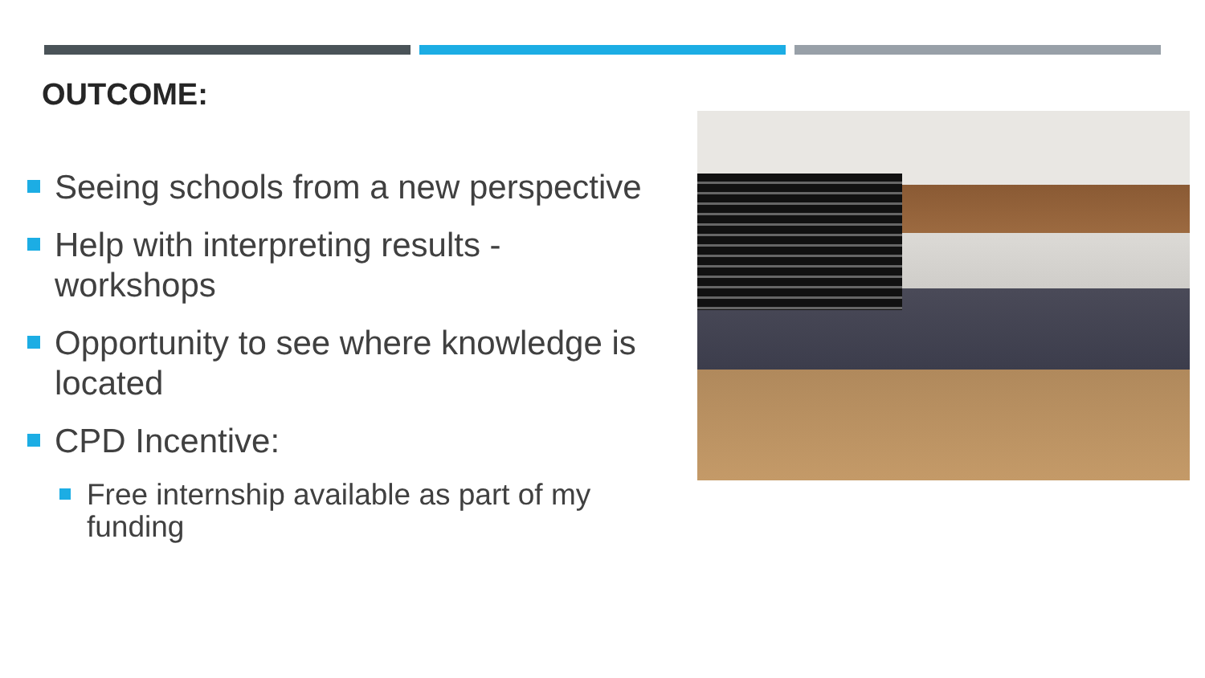OUTCOME:
Seeing schools from a new perspective
Help with interpreting results - workshops
Opportunity to see where knowledge is located
CPD Incentive:
Free internship available as part of my funding